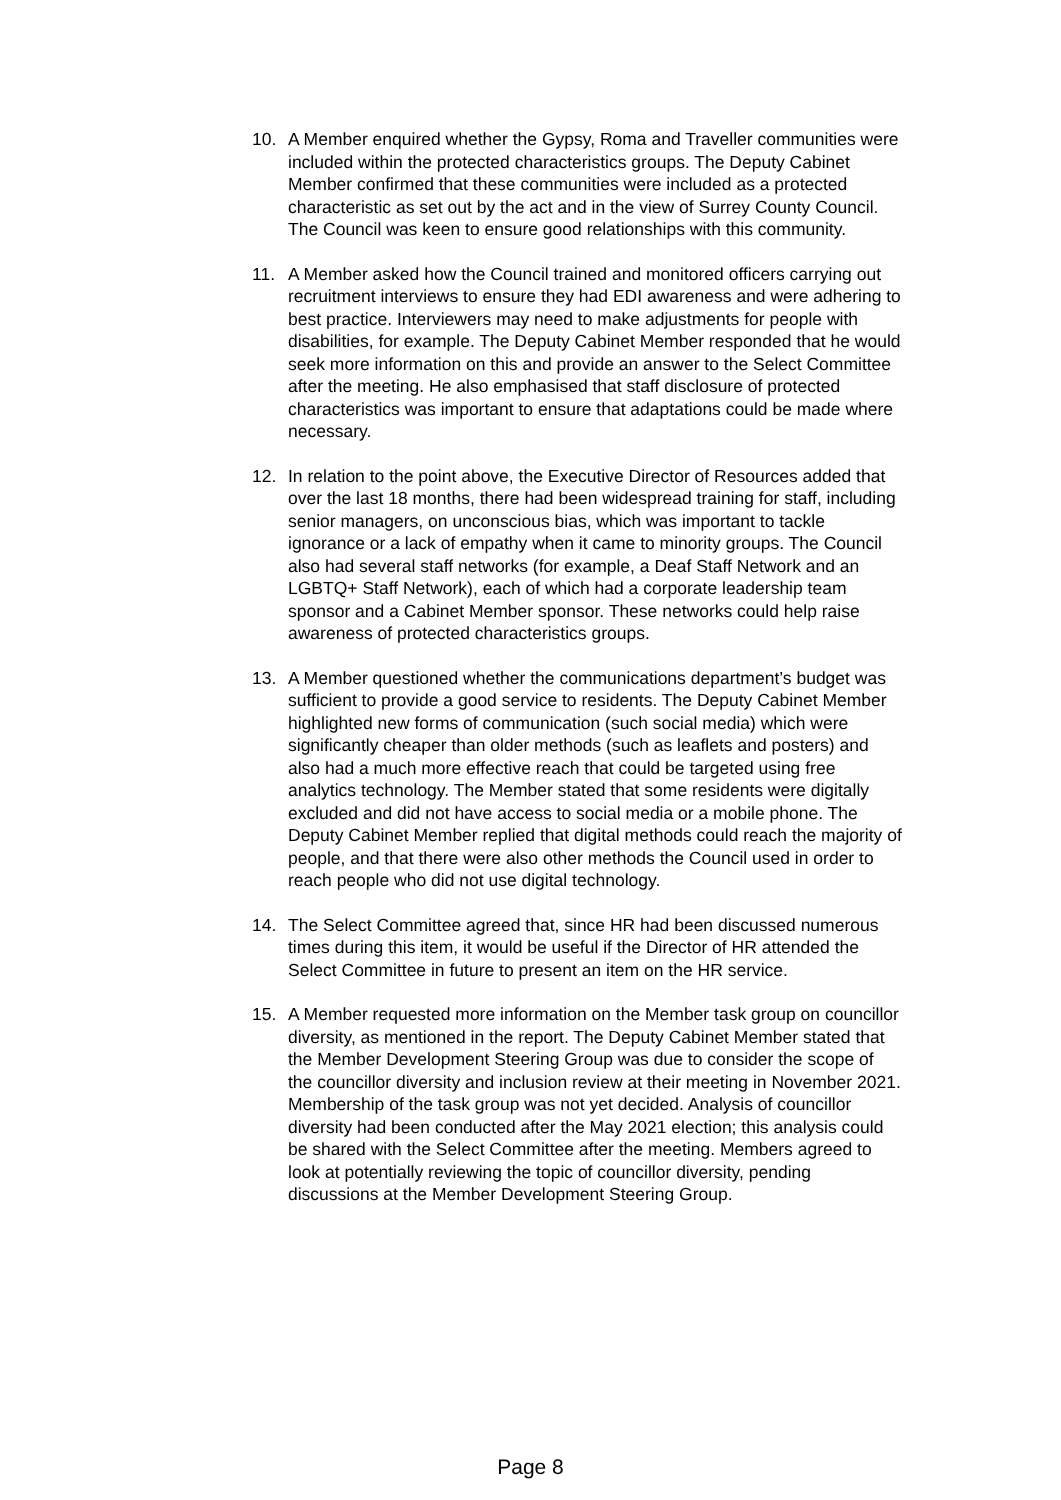10. A Member enquired whether the Gypsy, Roma and Traveller communities were included within the protected characteristics groups. The Deputy Cabinet Member confirmed that these communities were included as a protected characteristic as set out by the act and in the view of Surrey County Council. The Council was keen to ensure good relationships with this community.
11. A Member asked how the Council trained and monitored officers carrying out recruitment interviews to ensure they had EDI awareness and were adhering to best practice. Interviewers may need to make adjustments for people with disabilities, for example. The Deputy Cabinet Member responded that he would seek more information on this and provide an answer to the Select Committee after the meeting. He also emphasised that staff disclosure of protected characteristics was important to ensure that adaptations could be made where necessary.
12. In relation to the point above, the Executive Director of Resources added that over the last 18 months, there had been widespread training for staff, including senior managers, on unconscious bias, which was important to tackle ignorance or a lack of empathy when it came to minority groups. The Council also had several staff networks (for example, a Deaf Staff Network and an LGBTQ+ Staff Network), each of which had a corporate leadership team sponsor and a Cabinet Member sponsor. These networks could help raise awareness of protected characteristics groups.
13. A Member questioned whether the communications department’s budget was sufficient to provide a good service to residents. The Deputy Cabinet Member highlighted new forms of communication (such social media) which were significantly cheaper than older methods (such as leaflets and posters) and also had a much more effective reach that could be targeted using free analytics technology. The Member stated that some residents were digitally excluded and did not have access to social media or a mobile phone. The Deputy Cabinet Member replied that digital methods could reach the majority of people, and that there were also other methods the Council used in order to reach people who did not use digital technology.
14. The Select Committee agreed that, since HR had been discussed numerous times during this item, it would be useful if the Director of HR attended the Select Committee in future to present an item on the HR service.
15. A Member requested more information on the Member task group on councillor diversity, as mentioned in the report. The Deputy Cabinet Member stated that the Member Development Steering Group was due to consider the scope of the councillor diversity and inclusion review at their meeting in November 2021. Membership of the task group was not yet decided. Analysis of councillor diversity had been conducted after the May 2021 election; this analysis could be shared with the Select Committee after the meeting. Members agreed to look at potentially reviewing the topic of councillor diversity, pending discussions at the Member Development Steering Group.
Page 8